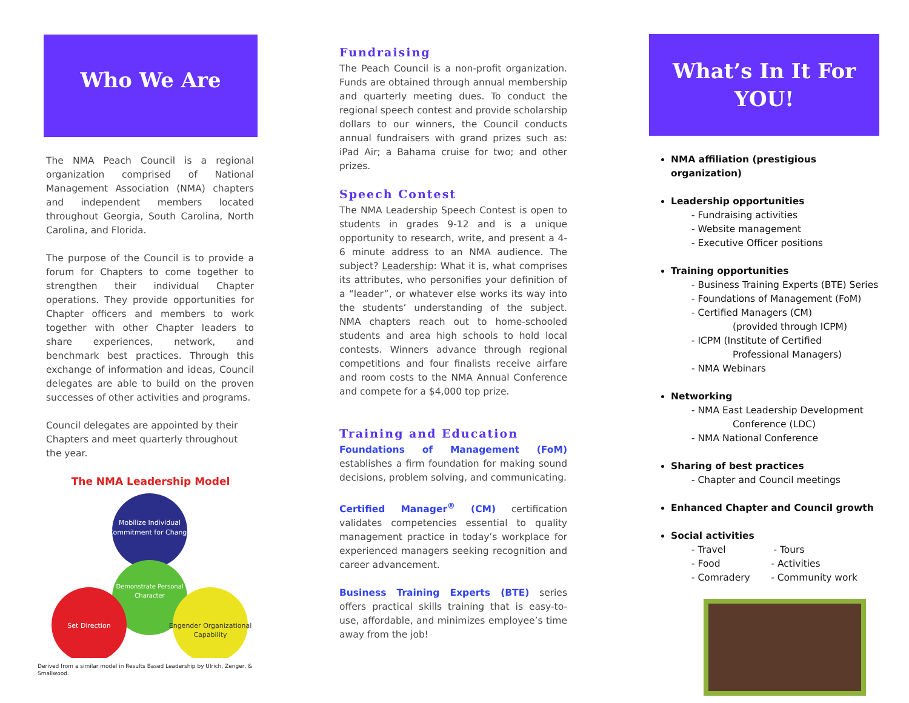Who We Are
The NMA Peach Council is a regional organization comprised of National Management Association (NMA) chapters and independent members located throughout Georgia, South Carolina, North Carolina, and Florida.
The purpose of the Council is to provide a forum for Chapters to come together to strengthen their individual Chapter operations. They provide opportunities for Chapter officers and members to work together with other Chapter leaders to share experiences, network, and benchmark best practices. Through this exchange of information and ideas, Council delegates are able to build on the proven successes of other activities and programs.
Council delegates are appointed by their Chapters and meet quarterly throughout the year.
The NMA Leadership Model
Mobilize Individual
Commitment for Change
Demonstrate Personal
Character
Set Direction
Engender Organizational
Capability
Derived from a similar model in Results Based Leadership by Ulrich, Zenger, & Smallwood.
Fundraising
The Peach Council is a non-profit organization. Funds are obtained through annual membership and quarterly meeting dues. To conduct the regional speech contest and provide scholarship dollars to our winners, the Council conducts annual fundraisers with grand prizes such as: iPad Air; a Bahama cruise for two; and other prizes.
Speech Contest
The NMA Leadership Speech Contest is open to students in grades 9-12 and is a unique opportunity to research, write, and present a 4-6 minute address to an NMA audience. The subject? Leadership: What it is, what comprises its attributes, who personifies your definition of a “leader”, or whatever else works its way into the students’ understanding of the subject. NMA chapters reach out to home-schooled students and area high schools to hold local contests. Winners advance through regional competitions and four finalists receive airfare and room costs to the NMA Annual Conference and compete for a $4,000 top prize.
Training and Education
Foundations of Management (FoM) establishes a firm foundation for making sound decisions, problem solving, and communicating.
Certified Manager<sup>®</sup> (CM) certification validates competencies essential to quality management practice in today’s workplace for experienced managers seeking recognition and career advancement.
Business Training Experts (BTE) series offers practical skills training that is easy-to-use, affordable, and minimizes employee’s time away from the job!
What’s In It For
YOU!
NMA affiliation (prestigious organization)
Leadership opportunities
- Fundraising activities
- Website management
- Executive Officer positions
Training opportunities
- Business Training Experts (BTE) Series
- Foundations of Management (FoM)
- Certified Managers (CM)
(provided through ICPM)
- ICPM (Institute of Certified
Professional Managers)
- NMA Webinars
Networking
- NMA East Leadership Development
Conference (LDC)
- NMA National Conference
Sharing of best practices
- Chapter and Council meetings
Enhanced Chapter and Council growth
Social activities
- Travel - Tours
- Food - Activities
- Comradery - Community work